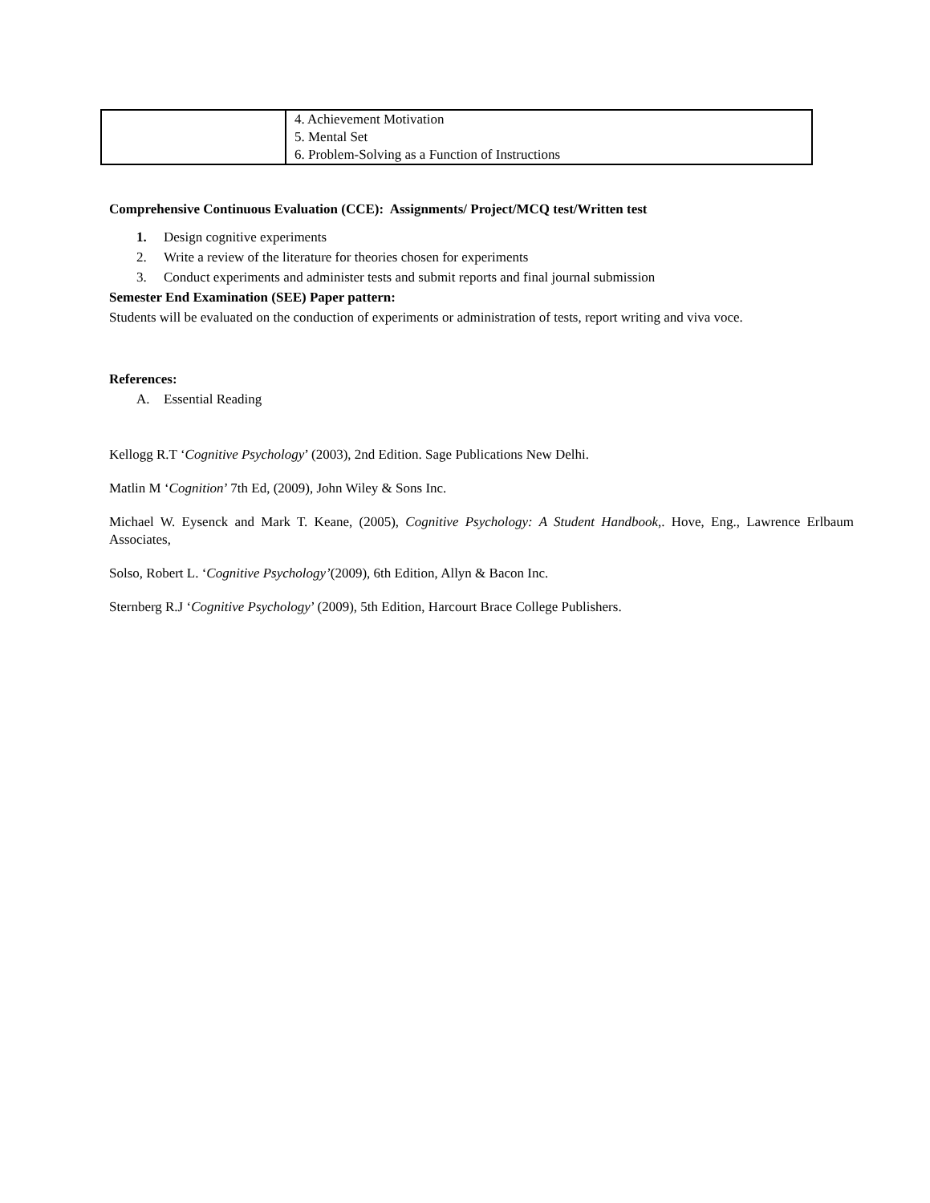| | 4. Achievement Motivation 5. Mental Set 6. Problem-Solving as a Function of Instructions |
Comprehensive Continuous Evaluation (CCE): Assignments/ Project/MCQ test/Written test
1. Design cognitive experiments
2. Write a review of the literature for theories chosen for experiments
3. Conduct experiments and administer tests and submit reports and final journal submission
Semester End Examination (SEE) Paper pattern:
Students will be evaluated on the conduction of experiments or administration of tests, report writing and viva voce.
References:
A. Essential Reading
Kellogg R.T ‘Cognitive Psychology’ (2003), 2nd Edition. Sage Publications New Delhi.
Matlin M ‘Cognition’ 7th Ed, (2009), John Wiley & Sons Inc.
Michael W. Eysenck and Mark T. Keane, (2005), Cognitive Psychology: A Student Handbook,. Hove, Eng., Lawrence Erlbaum Associates,
Solso, Robert L. ‘Cognitive Psychology’(2009), 6th Edition, Allyn & Bacon Inc.
Sternberg R.J ‘Cognitive Psychology’ (2009), 5th Edition, Harcourt Brace College Publishers.